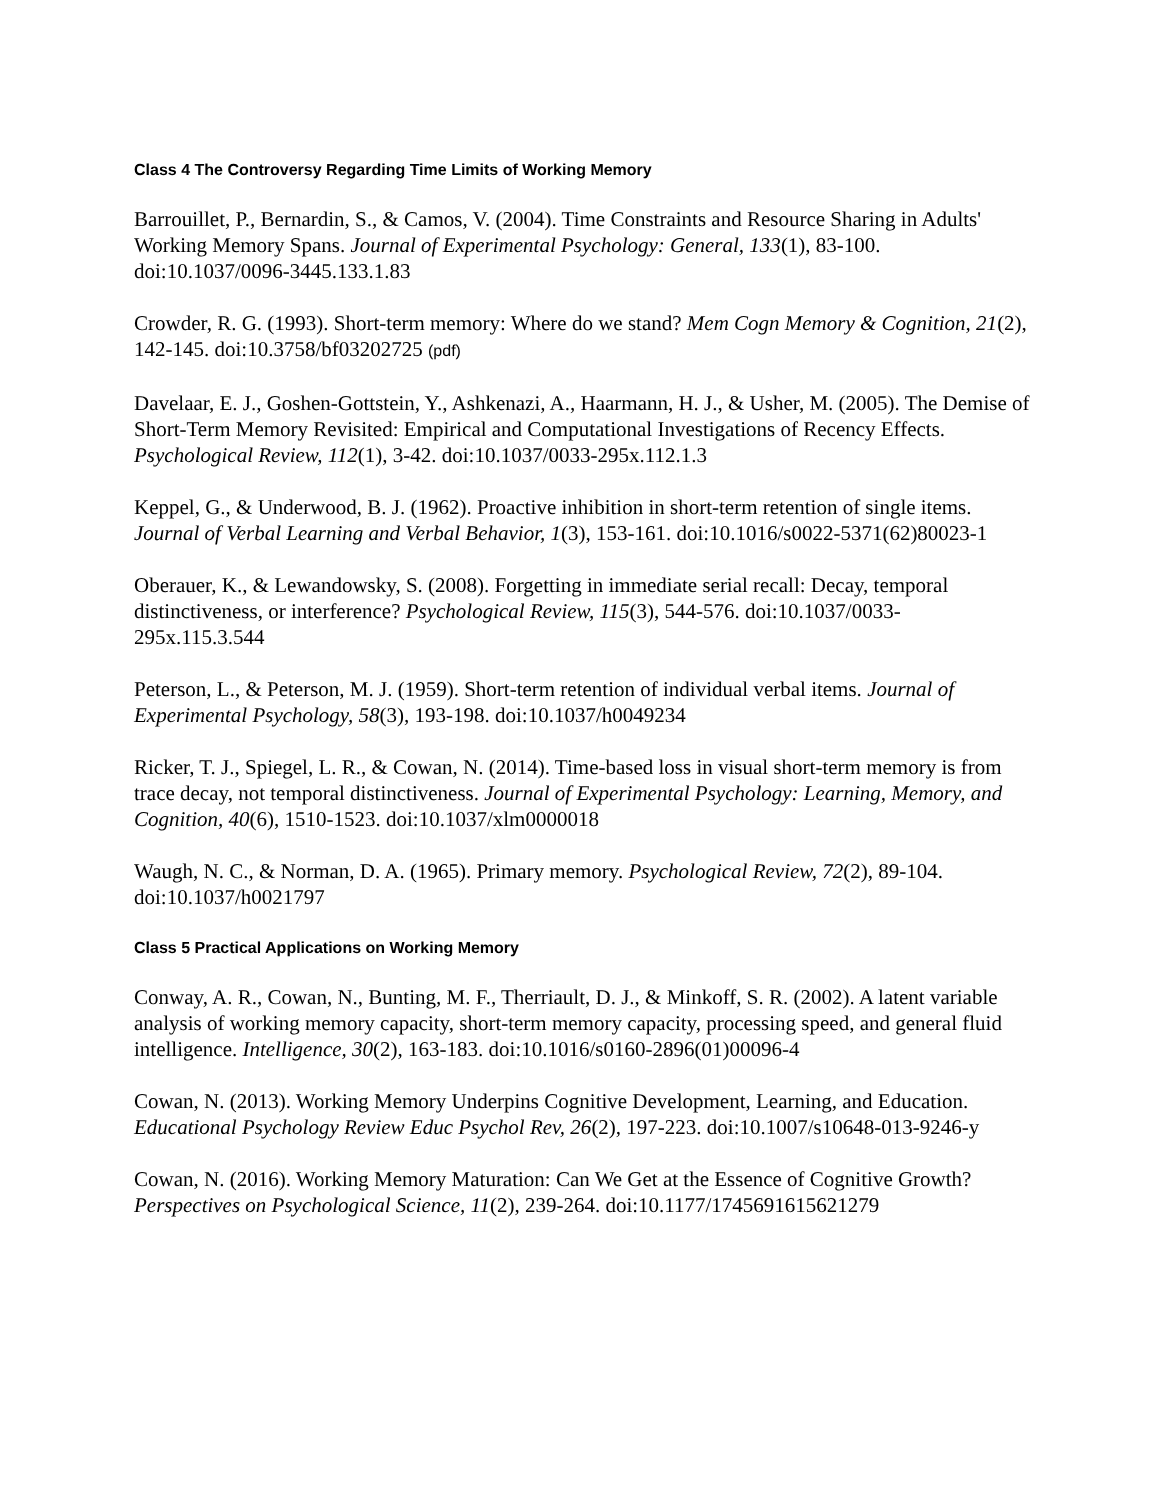Class 4 The Controversy Regarding Time Limits of Working Memory
Barrouillet, P., Bernardin, S., & Camos, V. (2004). Time Constraints and Resource Sharing in Adults' Working Memory Spans. Journal of Experimental Psychology: General, 133(1), 83-100. doi:10.1037/0096-3445.133.1.83
Crowder, R. G. (1993). Short-term memory: Where do we stand? Mem Cogn Memory & Cognition, 21(2), 142-145. doi:10.3758/bf03202725 (pdf)
Davelaar, E. J., Goshen-Gottstein, Y., Ashkenazi, A., Haarmann, H. J., & Usher, M. (2005). The Demise of Short-Term Memory Revisited: Empirical and Computational Investigations of Recency Effects. Psychological Review, 112(1), 3-42. doi:10.1037/0033-295x.112.1.3
Keppel, G., & Underwood, B. J. (1962). Proactive inhibition in short-term retention of single items. Journal of Verbal Learning and Verbal Behavior, 1(3), 153-161. doi:10.1016/s0022-5371(62)80023-1
Oberauer, K., & Lewandowsky, S. (2008). Forgetting in immediate serial recall: Decay, temporal distinctiveness, or interference? Psychological Review, 115(3), 544-576. doi:10.1037/0033-295x.115.3.544
Peterson, L., & Peterson, M. J. (1959). Short-term retention of individual verbal items. Journal of Experimental Psychology, 58(3), 193-198. doi:10.1037/h0049234
Ricker, T. J., Spiegel, L. R., & Cowan, N. (2014). Time-based loss in visual short-term memory is from trace decay, not temporal distinctiveness. Journal of Experimental Psychology: Learning, Memory, and Cognition, 40(6), 1510-1523. doi:10.1037/xlm0000018
Waugh, N. C., & Norman, D. A. (1965). Primary memory. Psychological Review, 72(2), 89-104. doi:10.1037/h0021797
Class 5 Practical Applications on Working Memory
Conway, A. R., Cowan, N., Bunting, M. F., Therriault, D. J., & Minkoff, S. R. (2002). A latent variable analysis of working memory capacity, short-term memory capacity, processing speed, and general fluid intelligence. Intelligence, 30(2), 163-183. doi:10.1016/s0160-2896(01)00096-4
Cowan, N. (2013). Working Memory Underpins Cognitive Development, Learning, and Education. Educational Psychology Review Educ Psychol Rev, 26(2), 197-223. doi:10.1007/s10648-013-9246-y
Cowan, N. (2016). Working Memory Maturation: Can We Get at the Essence of Cognitive Growth? Perspectives on Psychological Science, 11(2), 239-264. doi:10.1177/1745691615621279